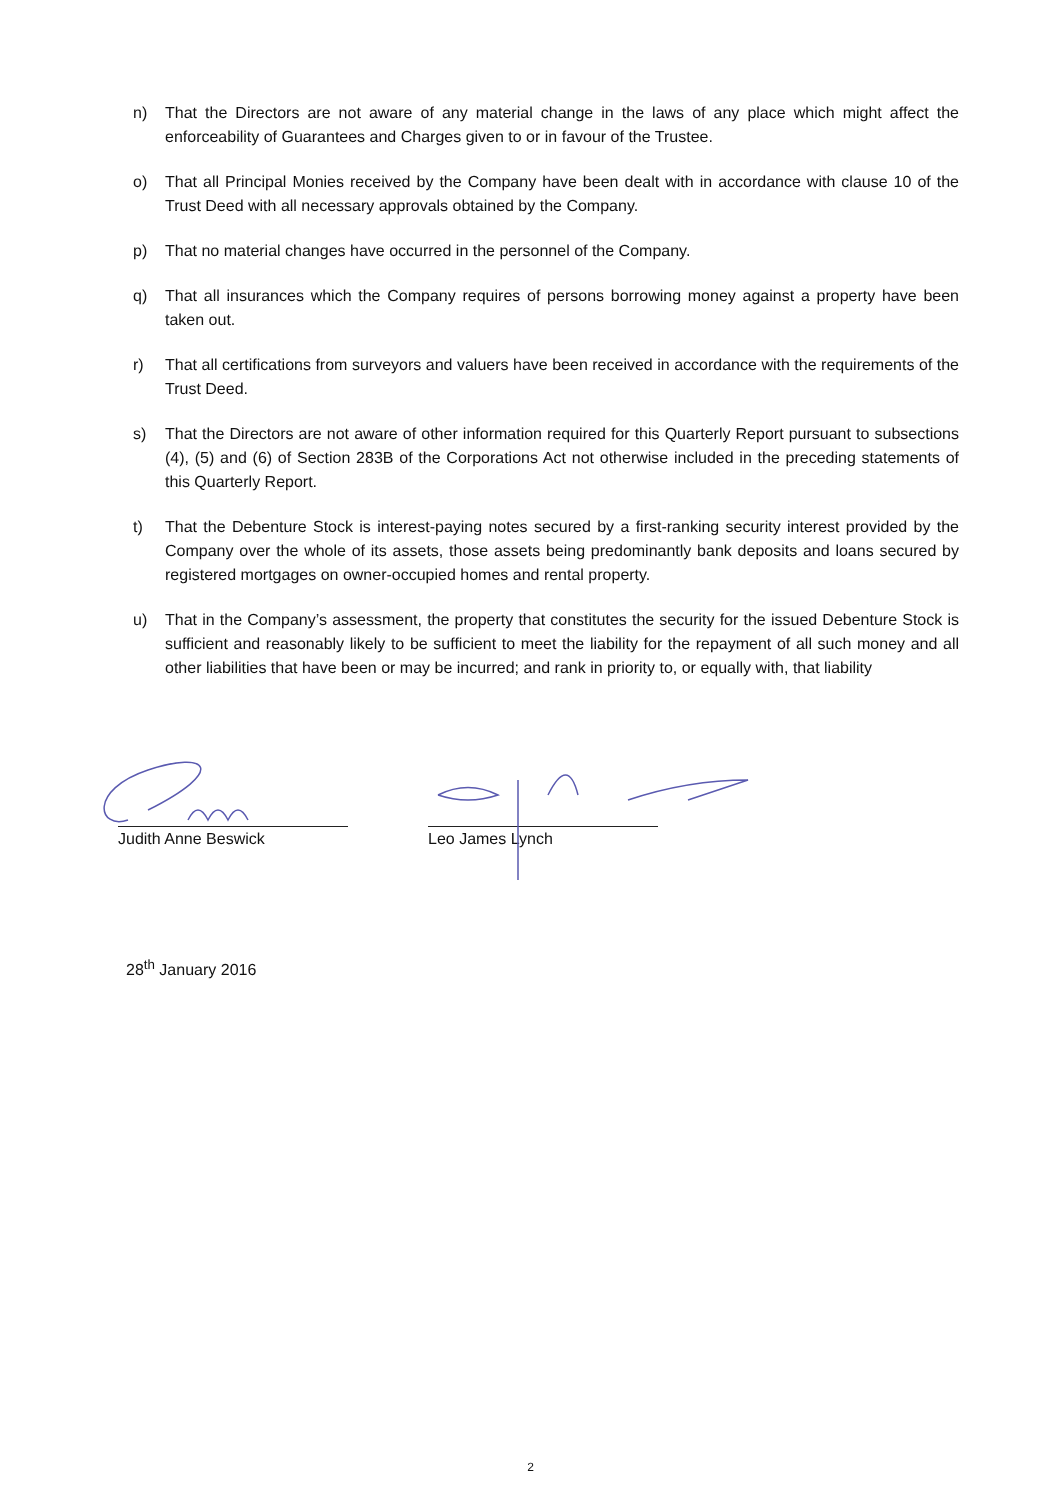n) That the Directors are not aware of any material change in the laws of any place which might affect the enforceability of Guarantees and Charges given to or in favour of the Trustee.
o) That all Principal Monies received by the Company have been dealt with in accordance with clause 10 of the Trust Deed with all necessary approvals obtained by the Company.
p) That no material changes have occurred in the personnel of the Company.
q) That all insurances which the Company requires of persons borrowing money against a property have been taken out.
r) That all certifications from surveyors and valuers have been received in accordance with the requirements of the Trust Deed.
s) That the Directors are not aware of other information required for this Quarterly Report pursuant to subsections (4), (5) and (6) of Section 283B of the Corporations Act not otherwise included in the preceding statements of this Quarterly Report.
t) That the Debenture Stock is interest-paying notes secured by a first-ranking security interest provided by the Company over the whole of its assets, those assets being predominantly bank deposits and loans secured by registered mortgages on owner-occupied homes and rental property.
u) That in the Company’s assessment, the property that constitutes the security for the issued Debenture Stock is sufficient and reasonably likely to be sufficient to meet the liability for the repayment of all such money and all other liabilities that have been or may be incurred; and rank in priority to, or equally with, that liability
Judith Anne Beswick Leo James Lynch
28<sup>th</sup> January 2016
2